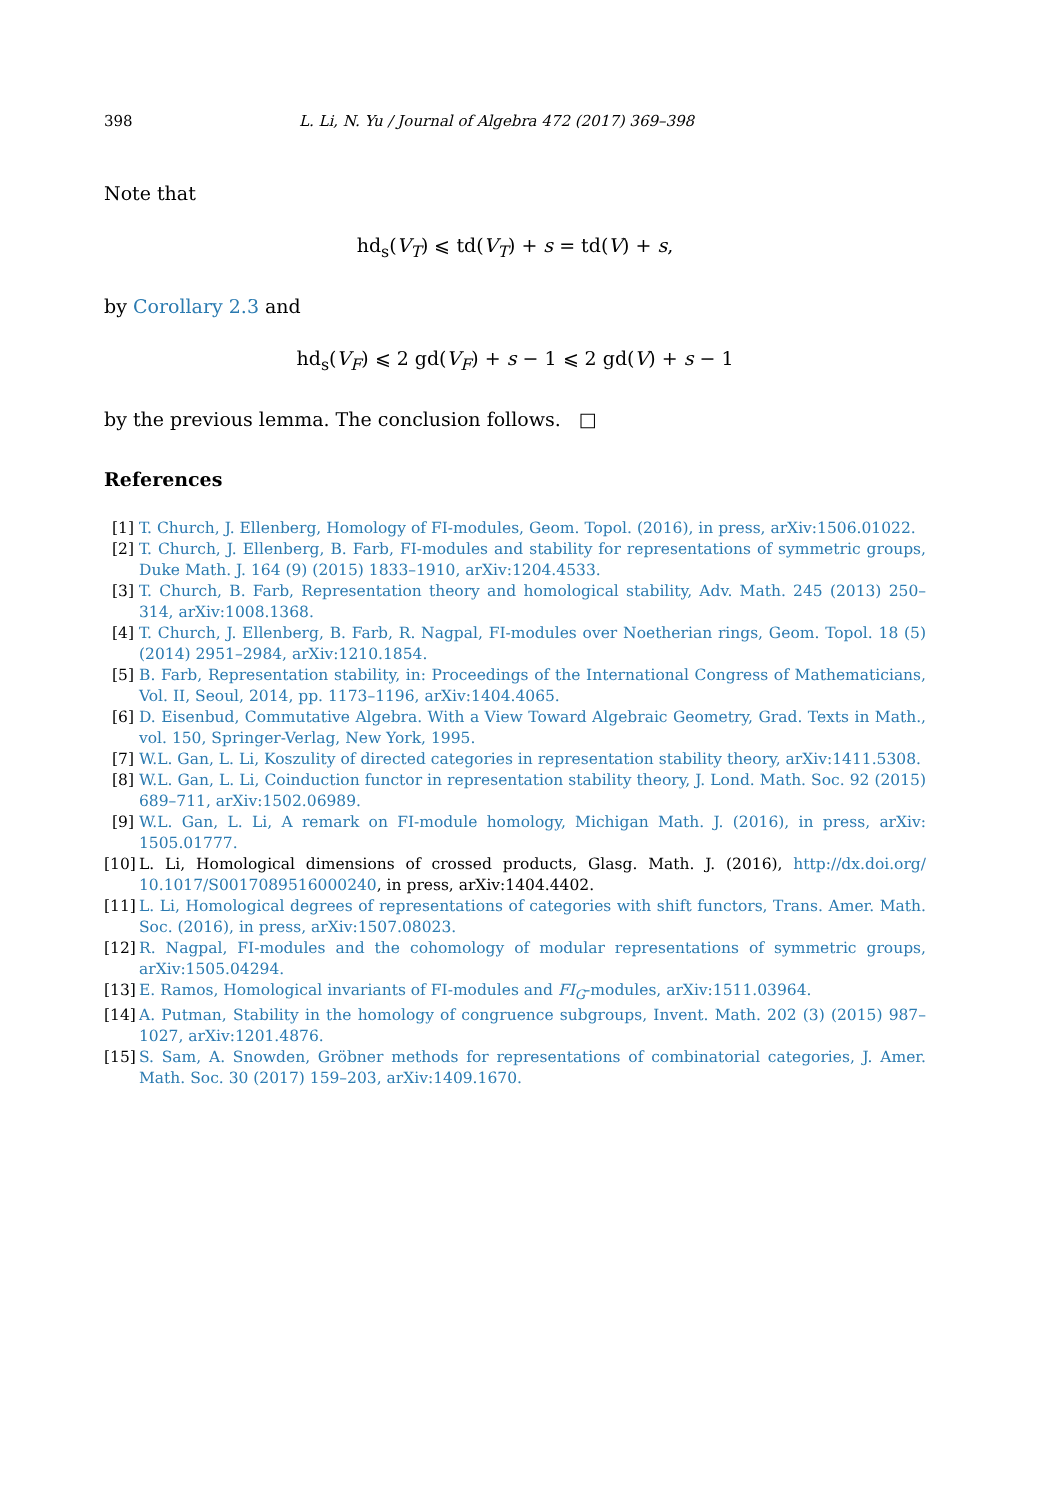398 L. Li, N. Yu / Journal of Algebra 472 (2017) 369–398
Note that
hd<sub>s</sub>(V<sub>T</sub>) ⩽ td(V<sub>T</sub>) + s = td(V) + s,
by Corollary 2.3 and
hd<sub>s</sub>(V<sub>F</sub>) ⩽ 2 gd(V<sub>F</sub>) + s − 1 ⩽ 2 gd(V) + s − 1
by the previous lemma. The conclusion follows. □
References
[1] T. Church, J. Ellenberg, Homology of FI-modules, Geom. Topol. (2016), in press, arXiv:1506.01022.
[2] T. Church, J. Ellenberg, B. Farb, FI-modules and stability for representations of symmetric groups, Duke Math. J. 164 (9) (2015) 1833–1910, arXiv:1204.4533.
[3] T. Church, B. Farb, Representation theory and homological stability, Adv. Math. 245 (2013) 250–314, arXiv:1008.1368.
[4] T. Church, J. Ellenberg, B. Farb, R. Nagpal, FI-modules over Noetherian rings, Geom. Topol. 18 (5) (2014) 2951–2984, arXiv:1210.1854.
[5] B. Farb, Representation stability, in: Proceedings of the International Congress of Mathematicians, Vol. II, Seoul, 2014, pp. 1173–1196, arXiv:1404.4065.
[6] D. Eisenbud, Commutative Algebra. With a View Toward Algebraic Geometry, Grad. Texts in Math., vol. 150, Springer-Verlag, New York, 1995.
[7] W.L. Gan, L. Li, Koszulity of directed categories in representation stability theory, arXiv:1411.5308.
[8] W.L. Gan, L. Li, Coinduction functor in representation stability theory, J. Lond. Math. Soc. 92 (2015) 689–711, arXiv:1502.06989.
[9] W.L. Gan, L. Li, A remark on FI-module homology, Michigan Math. J. (2016), in press, arXiv: 1505.01777.
[10] L. Li, Homological dimensions of crossed products, Glasg. Math. J. (2016), http://dx.doi.org/ 10.1017/S0017089516000240, in press, arXiv:1404.4402.
[11] L. Li, Homological degrees of representations of categories with shift functors, Trans. Amer. Math. Soc. (2016), in press, arXiv:1507.08023.
[12] R. Nagpal, FI-modules and the cohomology of modular representations of symmetric groups, arXiv:1505.04294.
[13] E. Ramos, Homological invariants of FI-modules and FI<sub>G</sub>-modules, arXiv:1511.03964.
[14] A. Putman, Stability in the homology of congruence subgroups, Invent. Math. 202 (3) (2015) 987–1027, arXiv:1201.4876.
[15] S. Sam, A. Snowden, Gröbner methods for representations of combinatorial categories, J. Amer. Math. Soc. 30 (2017) 159–203, arXiv:1409.1670.